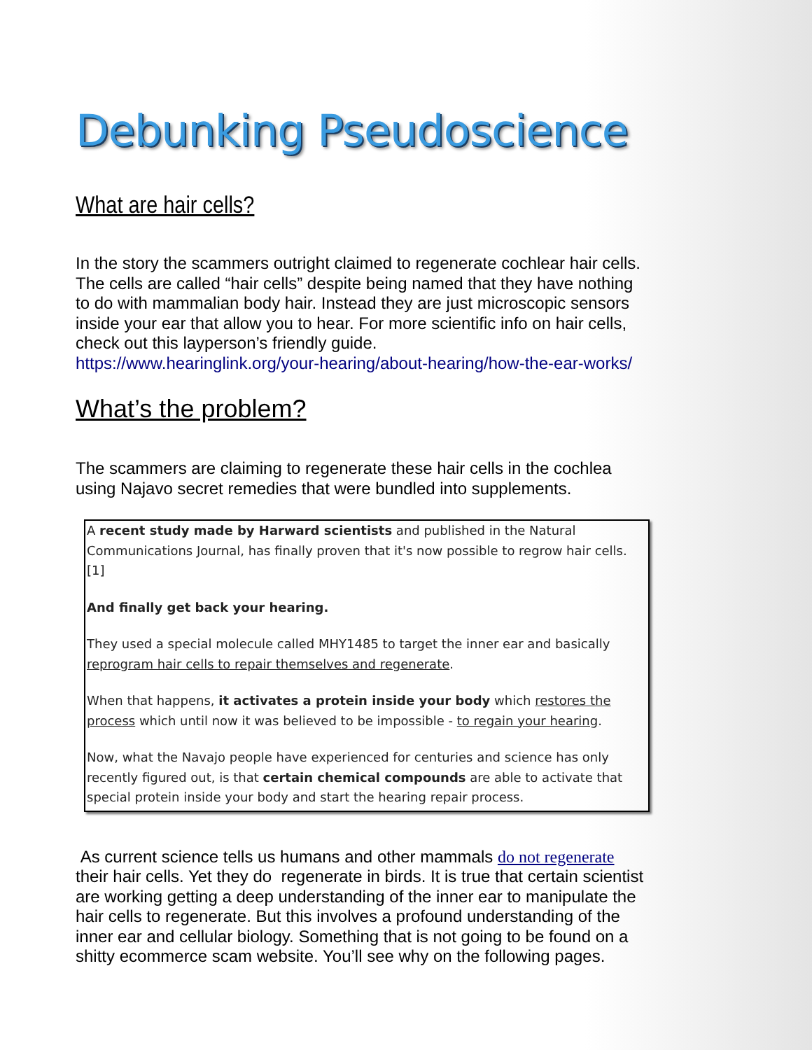Debunking Pseudoscience
What are hair cells?
In the story the scammers outright claimed to regenerate cochlear hair cells. The cells are called “hair cells” despite being named that they have nothing to do with mammalian body hair. Instead they are just microscopic sensors inside your ear that allow you to hear. For more scientific info on hair cells, check out this layperson’s friendly guide.
https://www.hearinglink.org/your-hearing/about-hearing/how-the-ear-works/
What’s the problem?
The scammers are claiming to regenerate these hair cells in the cochlea using Najavo secret remedies that were bundled into supplements.
A recent study made by Harward scientists and published in the Natural Communications Journal, has finally proven that it's now possible to regrow hair cells. [1]
And finally get back your hearing.
They used a special molecule called MHY1485 to target the inner ear and basically reprogram hair cells to repair themselves and regenerate.
When that happens, it activates a protein inside your body which restores the process which until now it was believed to be impossible - to regain your hearing.
Now, what the Navajo people have experienced for centuries and science has only recently figured out, is that certain chemical compounds are able to activate that special protein inside your body and start the hearing repair process.
As current science tells us humans and other mammals do not regenerate their hair cells. Yet they do regenerate in birds. It is true that certain scientist are working getting a deep understanding of the inner ear to manipulate the hair cells to regenerate. But this involves a profound understanding of the inner ear and cellular biology. Something that is not going to be found on a shitty ecommerce scam website. You’ll see why on the following pages.